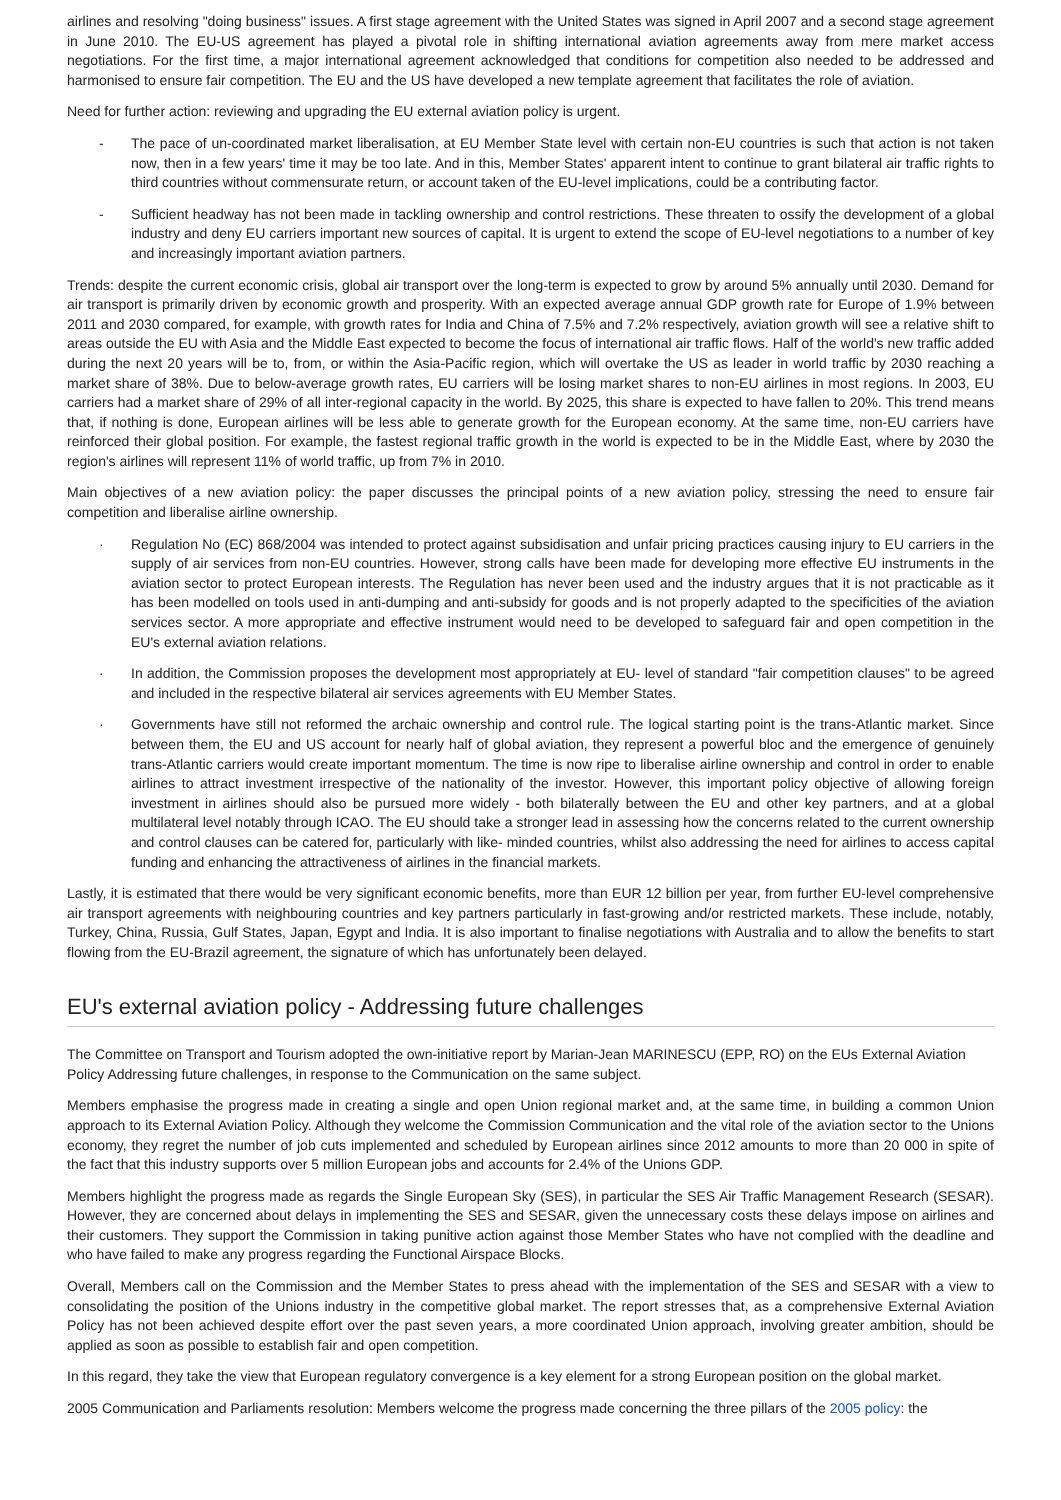airlines and resolving "doing business" issues. A first stage agreement with the United States was signed in April 2007 and a second stage agreement in June 2010. The EU-US agreement has played a pivotal role in shifting international aviation agreements away from mere market access negotiations. For the first time, a major international agreement acknowledged that conditions for competition also needed to be addressed and harmonised to ensure fair competition. The EU and the US have developed a new template agreement that facilitates the role of aviation.
Need for further action: reviewing and upgrading the EU external aviation policy is urgent.
- The pace of un-coordinated market liberalisation, at EU Member State level with certain non-EU countries is such that action is not taken now, then in a few years' time it may be too late. And in this, Member States' apparent intent to continue to grant bilateral air traffic rights to third countries without commensurate return, or account taken of the EU-level implications, could be a contributing factor.
- Sufficient headway has not been made in tackling ownership and control restrictions. These threaten to ossify the development of a global industry and deny EU carriers important new sources of capital. It is urgent to extend the scope of EU-level negotiations to a number of key and increasingly important aviation partners.
Trends: despite the current economic crisis, global air transport over the long-term is expected to grow by around 5% annually until 2030. Demand for air transport is primarily driven by economic growth and prosperity. With an expected average annual GDP growth rate for Europe of 1.9% between 2011 and 2030 compared, for example, with growth rates for India and China of 7.5% and 7.2% respectively, aviation growth will see a relative shift to areas outside the EU with Asia and the Middle East expected to become the focus of international air traffic flows. Half of the world's new traffic added during the next 20 years will be to, from, or within the Asia-Pacific region, which will overtake the US as leader in world traffic by 2030 reaching a market share of 38%. Due to below-average growth rates, EU carriers will be losing market shares to non-EU airlines in most regions. In 2003, EU carriers had a market share of 29% of all inter-regional capacity in the world. By 2025, this share is expected to have fallen to 20%. This trend means that, if nothing is done, European airlines will be less able to generate growth for the European economy. At the same time, non-EU carriers have reinforced their global position. For example, the fastest regional traffic growth in the world is expected to be in the Middle East, where by 2030 the region's airlines will represent 11% of world traffic, up from 7% in 2010.
Main objectives of a new aviation policy: the paper discusses the principal points of a new aviation policy, stressing the need to ensure fair competition and liberalise airline ownership.
· Regulation No (EC) 868/2004 was intended to protect against subsidisation and unfair pricing practices causing injury to EU carriers in the supply of air services from non-EU countries. However, strong calls have been made for developing more effective EU instruments in the aviation sector to protect European interests. The Regulation has never been used and the industry argues that it is not practicable as it has been modelled on tools used in anti-dumping and anti-subsidy for goods and is not properly adapted to the specificities of the aviation services sector. A more appropriate and effective instrument would need to be developed to safeguard fair and open competition in the EU's external aviation relations.
· In addition, the Commission proposes the development most appropriately at EU- level of standard "fair competition clauses" to be agreed and included in the respective bilateral air services agreements with EU Member States.
· Governments have still not reformed the archaic ownership and control rule. The logical starting point is the trans-Atlantic market. Since between them, the EU and US account for nearly half of global aviation, they represent a powerful bloc and the emergence of genuinely trans-Atlantic carriers would create important momentum. The time is now ripe to liberalise airline ownership and control in order to enable airlines to attract investment irrespective of the nationality of the investor. However, this important policy objective of allowing foreign investment in airlines should also be pursued more widely - both bilaterally between the EU and other key partners, and at a global multilateral level notably through ICAO. The EU should take a stronger lead in assessing how the concerns related to the current ownership and control clauses can be catered for, particularly with like- minded countries, whilst also addressing the need for airlines to access capital funding and enhancing the attractiveness of airlines in the financial markets.
Lastly, it is estimated that there would be very significant economic benefits, more than EUR 12 billion per year, from further EU-level comprehensive air transport agreements with neighbouring countries and key partners particularly in fast-growing and/or restricted markets. These include, notably, Turkey, China, Russia, Gulf States, Japan, Egypt and India. It is also important to finalise negotiations with Australia and to allow the benefits to start flowing from the EU-Brazil agreement, the signature of which has unfortunately been delayed.
EU's external aviation policy - Addressing future challenges
The Committee on Transport and Tourism adopted the own-initiative report by Marian-Jean MARINESCU (EPP, RO) on the EUs External Aviation Policy Addressing future challenges, in response to the Communication on the same subject.
Members emphasise the progress made in creating a single and open Union regional market and, at the same time, in building a common Union approach to its External Aviation Policy. Although they welcome the Commission Communication and the vital role of the aviation sector to the Unions economy, they regret the number of job cuts implemented and scheduled by European airlines since 2012 amounts to more than 20 000 in spite of the fact that this industry supports over 5 million European jobs and accounts for 2.4% of the Unions GDP.
Members highlight the progress made as regards the Single European Sky (SES), in particular the SES Air Traffic Management Research (SESAR). However, they are concerned about delays in implementing the SES and SESAR, given the unnecessary costs these delays impose on airlines and their customers. They support the Commission in taking punitive action against those Member States who have not complied with the deadline and who have failed to make any progress regarding the Functional Airspace Blocks.
Overall, Members call on the Commission and the Member States to press ahead with the implementation of the SES and SESAR with a view to consolidating the position of the Unions industry in the competitive global market. The report stresses that, as a comprehensive External Aviation Policy has not been achieved despite effort over the past seven years, a more coordinated Union approach, involving greater ambition, should be applied as soon as possible to establish fair and open competition.
In this regard, they take the view that European regulatory convergence is a key element for a strong European position on the global market.
2005 Communication and Parliaments resolution: Members welcome the progress made concerning the three pillars of the 2005 policy: the